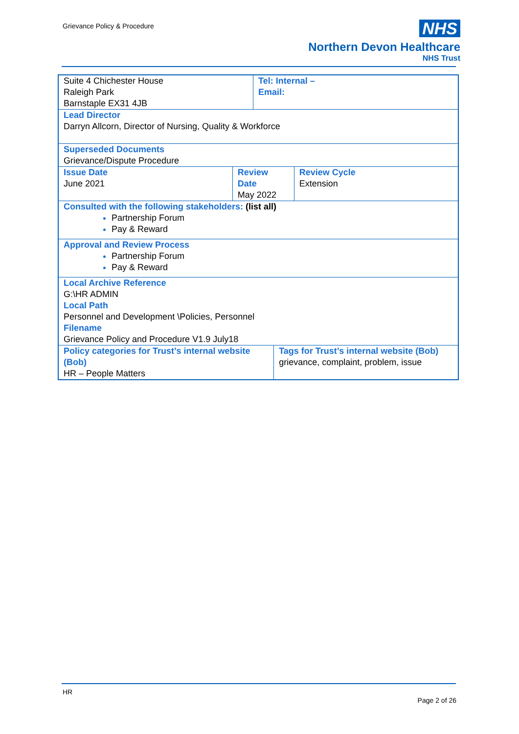Grievance Policy & Procedure
NHS
Northern Devon Healthcare
NHS Trust
| Suite 4 Chichester House Raleigh Park Barnstaple EX31 4JB | | Tel: Internal – Email: | | |
| Lead Director Darryn Allcorn, Director of Nursing, Quality & Workforce | | | | |
| Superseded Documents Grievance/Dispute Procedure | | | | |
| Issue Date June 2021 | Review Date May 2022 | | | Review Cycle Extension |
| Consulted with the following stakeholders: (list all) Partnership Forum Pay & Reward | | | | |
| Approval and Review Process Partnership Forum Pay & Reward | | | | |
| Local Archive Reference G:\HR ADMIN Local Path Personnel and Development \Policies, Personnel Filename Grievance Policy and Procedure V1.9 July18 | | | | |
| Policy categories for Trust’s internal website (Bob) HR – People Matters | | | Tags for Trust’s internal website (Bob) grievance, complaint, problem, issue | |
HR
Page 2 of 26